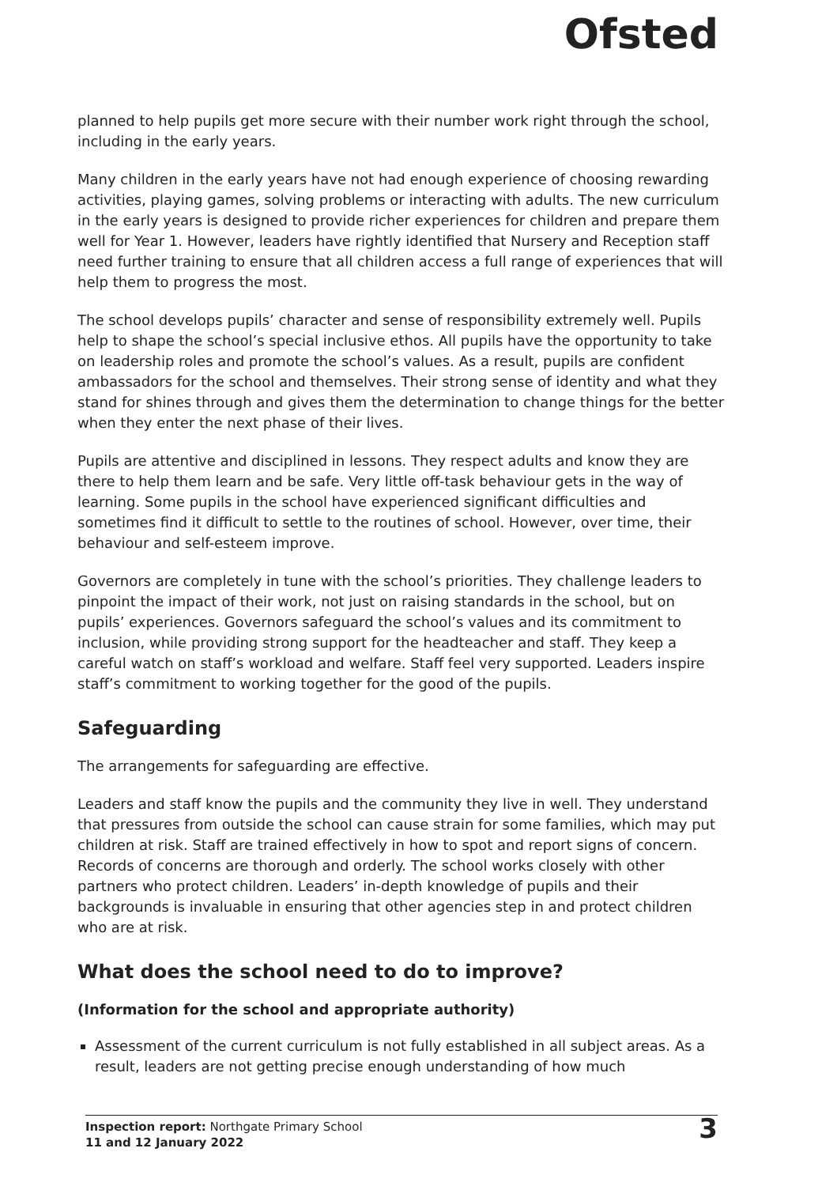Ofsted
planned to help pupils get more secure with their number work right through the school, including in the early years.
Many children in the early years have not had enough experience of choosing rewarding activities, playing games, solving problems or interacting with adults. The new curriculum in the early years is designed to provide richer experiences for children and prepare them well for Year 1. However, leaders have rightly identified that Nursery and Reception staff need further training to ensure that all children access a full range of experiences that will help them to progress the most.
The school develops pupils’ character and sense of responsibility extremely well. Pupils help to shape the school’s special inclusive ethos. All pupils have the opportunity to take on leadership roles and promote the school’s values. As a result, pupils are confident ambassadors for the school and themselves. Their strong sense of identity and what they stand for shines through and gives them the determination to change things for the better when they enter the next phase of their lives.
Pupils are attentive and disciplined in lessons. They respect adults and know they are there to help them learn and be safe. Very little off-task behaviour gets in the way of learning. Some pupils in the school have experienced significant difficulties and sometimes find it difficult to settle to the routines of school. However, over time, their behaviour and self-esteem improve.
Governors are completely in tune with the school’s priorities. They challenge leaders to pinpoint the impact of their work, not just on raising standards in the school, but on pupils’ experiences. Governors safeguard the school’s values and its commitment to inclusion, while providing strong support for the headteacher and staff. They keep a careful watch on staff’s workload and welfare. Staff feel very supported. Leaders inspire staff’s commitment to working together for the good of the pupils.
Safeguarding
The arrangements for safeguarding are effective.
Leaders and staff know the pupils and the community they live in well. They understand that pressures from outside the school can cause strain for some families, which may put children at risk. Staff are trained effectively in how to spot and report signs of concern. Records of concerns are thorough and orderly. The school works closely with other partners who protect children. Leaders’ in-depth knowledge of pupils and their backgrounds is invaluable in ensuring that other agencies step in and protect children who are at risk.
What does the school need to do to improve?
(Information for the school and appropriate authority)
Assessment of the current curriculum is not fully established in all subject areas. As a result, leaders are not getting precise enough understanding of how much
Inspection report: Northgate Primary School
11 and 12 January 2022
3